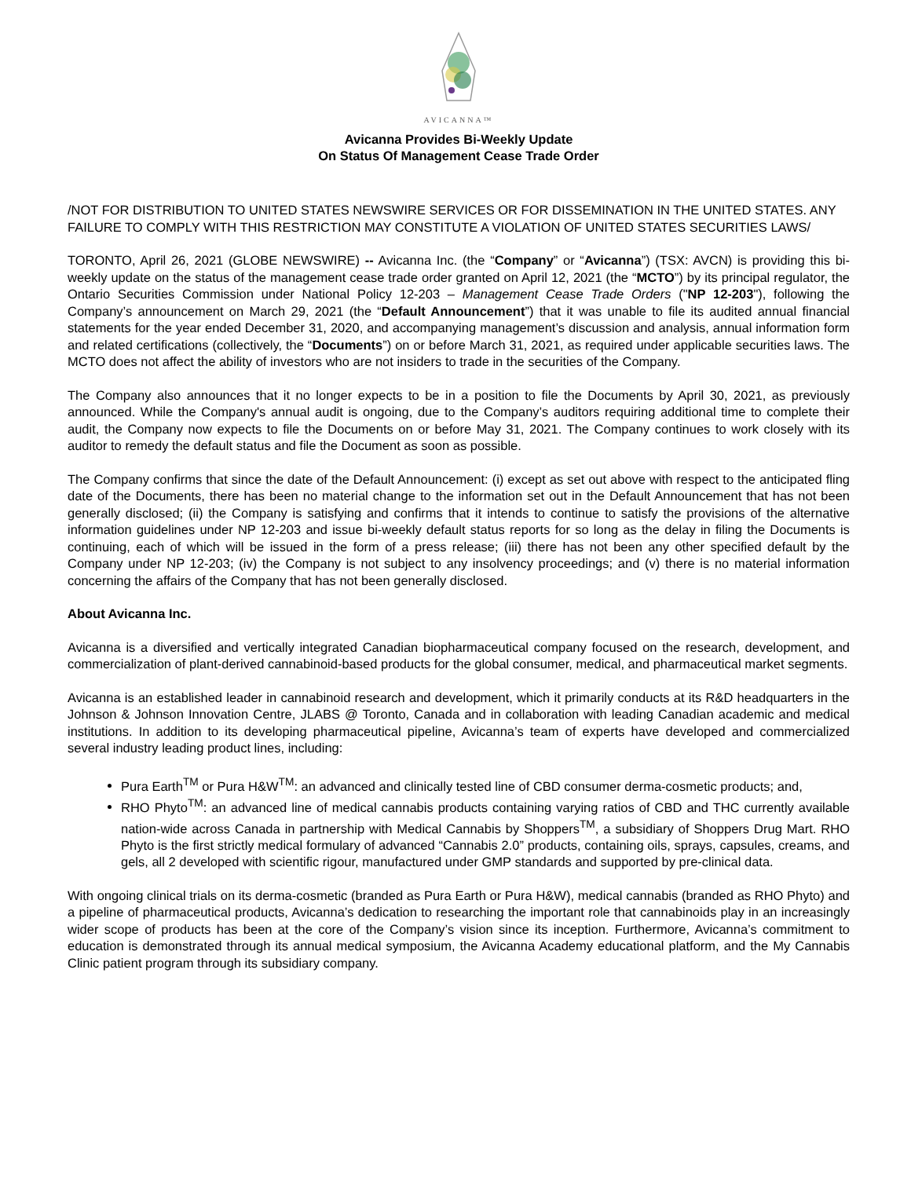AVICANNA™
Avicanna Provides Bi-Weekly Update
On Status Of Management Cease Trade Order
/NOT FOR DISTRIBUTION TO UNITED STATES NEWSWIRE SERVICES OR FOR DISSEMINATION IN THE UNITED STATES. ANY FAILURE TO COMPLY WITH THIS RESTRICTION MAY CONSTITUTE A VIOLATION OF UNITED STATES SECURITIES LAWS/
TORONTO, April 26, 2021 (GLOBE NEWSWIRE) -- Avicanna Inc. (the “Company” or “Avicanna”) (TSX: AVCN) is providing this bi-weekly update on the status of the management cease trade order granted on April 12, 2021 (the “MCTO”) by its principal regulator, the Ontario Securities Commission under National Policy 12-203 – Management Cease Trade Orders ("NP 12-203"), following the Company’s announcement on March 29, 2021 (the “Default Announcement”) that it was unable to file its audited annual financial statements for the year ended December 31, 2020, and accompanying management’s discussion and analysis, annual information form and related certifications (collectively, the “Documents”) on or before March 31, 2021, as required under applicable securities laws. The MCTO does not affect the ability of investors who are not insiders to trade in the securities of the Company.
The Company also announces that it no longer expects to be in a position to file the Documents by April 30, 2021, as previously announced. While the Company's annual audit is ongoing, due to the Company’s auditors requiring additional time to complete their audit, the Company now expects to file the Documents on or before May 31, 2021. The Company continues to work closely with its auditor to remedy the default status and file the Document as soon as possible.
The Company confirms that since the date of the Default Announcement: (i) except as set out above with respect to the anticipated fling date of the Documents, there has been no material change to the information set out in the Default Announcement that has not been generally disclosed; (ii) the Company is satisfying and confirms that it intends to continue to satisfy the provisions of the alternative information guidelines under NP 12-203 and issue bi-weekly default status reports for so long as the delay in filing the Documents is continuing, each of which will be issued in the form of a press release; (iii) there has not been any other specified default by the Company under NP 12-203; (iv) the Company is not subject to any insolvency proceedings; and (v) there is no material information concerning the affairs of the Company that has not been generally disclosed.
About Avicanna Inc.
Avicanna is a diversified and vertically integrated Canadian biopharmaceutical company focused on the research, development, and commercialization of plant-derived cannabinoid-based products for the global consumer, medical, and pharmaceutical market segments.
Avicanna is an established leader in cannabinoid research and development, which it primarily conducts at its R&D headquarters in the Johnson & Johnson Innovation Centre, JLABS @ Toronto, Canada and in collaboration with leading Canadian academic and medical institutions. In addition to its developing pharmaceutical pipeline, Avicanna’s team of experts have developed and commercialized several industry leading product lines, including:
Pura Earth<sup>TM</sup> or Pura H&W<sup>TM</sup>: an advanced and clinically tested line of CBD consumer derma-cosmetic products; and,
RHO Phyto<sup>TM</sup>: an advanced line of medical cannabis products containing varying ratios of CBD and THC currently available nation-wide across Canada in partnership with Medical Cannabis by Shoppers<sup>TM</sup>, a subsidiary of Shoppers Drug Mart. RHO Phyto is the first strictly medical formulary of advanced “Cannabis 2.0” products, containing oils, sprays, capsules, creams, and gels, all 2 developed with scientific rigour, manufactured under GMP standards and supported by pre-clinical data.
With ongoing clinical trials on its derma-cosmetic (branded as Pura Earth or Pura H&W), medical cannabis (branded as RHO Phyto) and a pipeline of pharmaceutical products, Avicanna’s dedication to researching the important role that cannabinoids play in an increasingly wider scope of products has been at the core of the Company’s vision since its inception. Furthermore, Avicanna’s commitment to education is demonstrated through its annual medical symposium, the Avicanna Academy educational platform, and the My Cannabis Clinic patient program through its subsidiary company.